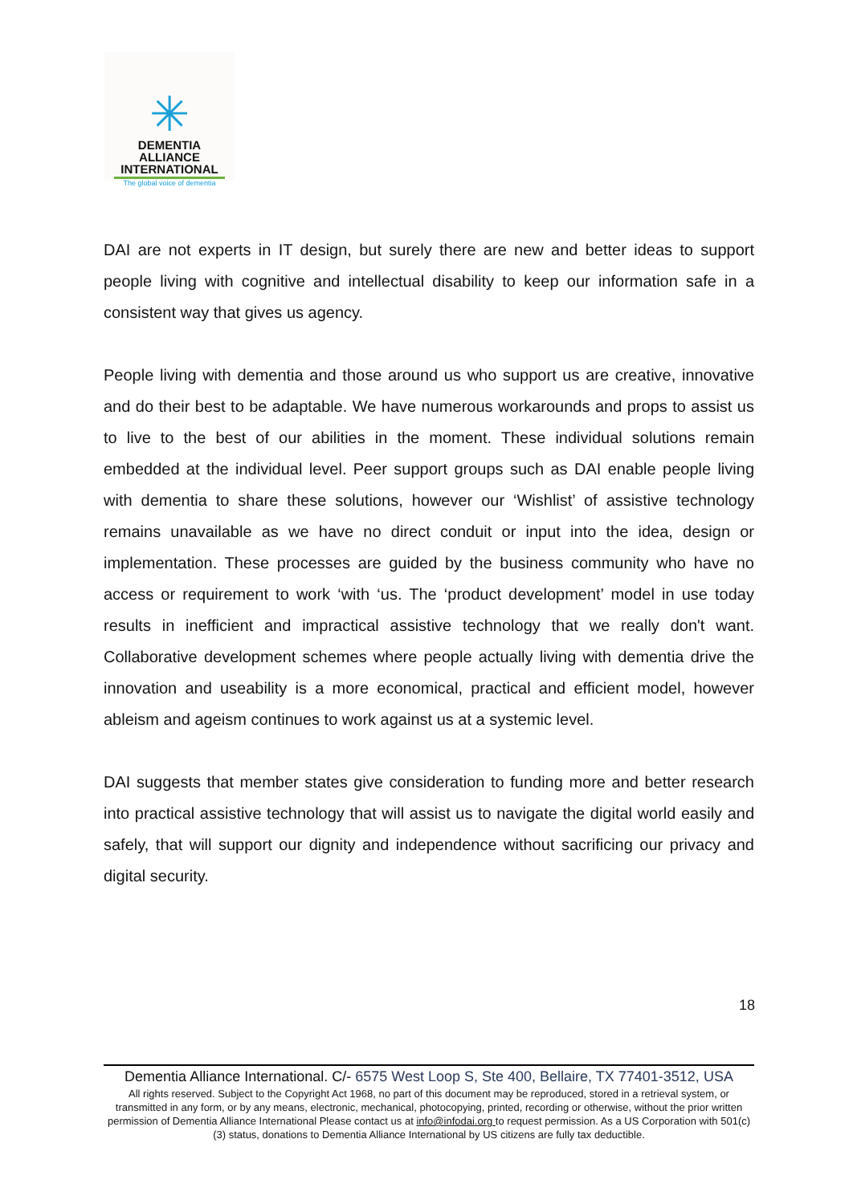✳
DEMENTIA
ALLIANCE
INTERNATIONAL
The global voice of dementia
DAI are not experts in IT design, but surely there are new and better ideas to support people living with cognitive and intellectual disability to keep our information safe in a consistent way that gives us agency.
People living with dementia and those around us who support us are creative, innovative and do their best to be adaptable. We have numerous workarounds and props to assist us to live to the best of our abilities in the moment. These individual solutions remain embedded at the individual level. Peer support groups such as DAI enable people living with dementia to share these solutions, however our ‘Wishlist’ of assistive technology remains unavailable as we have no direct conduit or input into the idea, design or implementation. These processes are guided by the business community who have no access or requirement to work ‘with ‘us. The ‘product development’ model in use today results in inefficient and impractical assistive technology that we really don't want. Collaborative development schemes where people actually living with dementia drive the innovation and useability is a more economical, practical and efficient model, however ableism and ageism continues to work against us at a systemic level.
DAI suggests that member states give consideration to funding more and better research into practical assistive technology that will assist us to navigate the digital world easily and safely, that will support our dignity and independence without sacrificing our privacy and digital security.
18
Dementia Alliance International. C/- 6575 West Loop S, Ste 400, Bellaire, TX 77401-3512, USA
All rights reserved. Subject to the Copyright Act 1968, no part of this document may be reproduced, stored in a retrieval system, or transmitted in any form, or by any means, electronic, mechanical, photocopying, printed, recording or otherwise, without the prior written permission of Dementia Alliance International Please contact us at info@infodai.org to request permission. As a US Corporation with 501(c)(3) status, donations to Dementia Alliance International by US citizens are fully tax deductible.